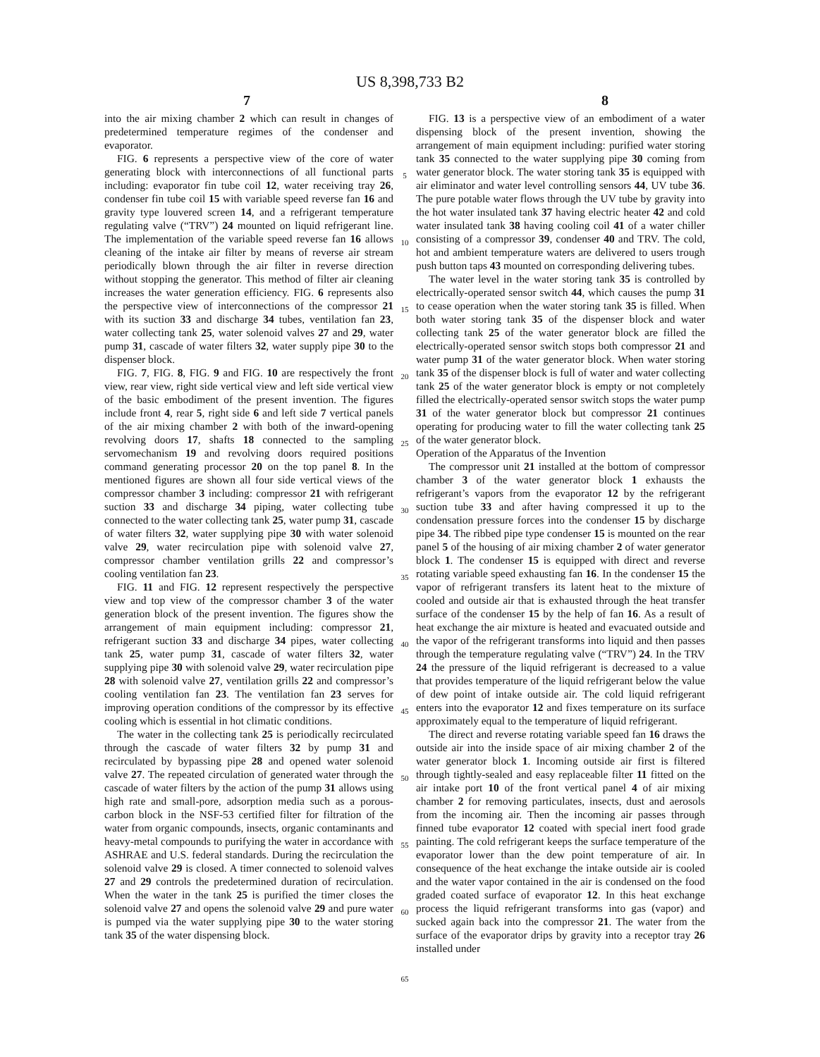US 8,398,733 B2
7 8
into the air mixing chamber 2 which can result in changes of predetermined temperature regimes of the condenser and evaporator.
FIG. 6 represents a perspective view of the core of water generating block with interconnections of all functional parts including: evaporator fin tube coil 12, water receiving tray 26, condenser fin tube coil 15 with variable speed reverse fan 16 and gravity type louvered screen 14, and a refrigerant temperature regulating valve (“TRV”) 24 mounted on liquid refrigerant line. The implementation of the variable speed reverse fan 16 allows cleaning of the intake air filter by means of reverse air stream periodically blown through the air filter in reverse direction without stopping the generator. This method of filter air cleaning increases the water generation efficiency. FIG. 6 represents also the perspective view of interconnections of the compressor 21 with its suction 33 and discharge 34 tubes, ventilation fan 23, water collecting tank 25, water solenoid valves 27 and 29, water pump 31, cascade of water filters 32, water supply pipe 30 to the dispenser block.
FIG. 7, FIG. 8, FIG. 9 and FIG. 10 are respectively the front view, rear view, right side vertical view and left side vertical view of the basic embodiment of the present invention. The figures include front 4, rear 5, right side 6 and left side 7 vertical panels of the air mixing chamber 2 with both of the inward-opening revolving doors 17, shafts 18 connected to the sampling servomechanism 19 and revolving doors required positions command generating processor 20 on the top panel 8. In the mentioned figures are shown all four side vertical views of the compressor chamber 3 including: compressor 21 with refrigerant suction 33 and discharge 34 piping, water collecting tube connected to the water collecting tank 25, water pump 31, cascade of water filters 32, water supplying pipe 30 with water solenoid valve 29, water recirculation pipe with solenoid valve 27, compressor chamber ventilation grills 22 and compressor’s cooling ventilation fan 23.
FIG. 11 and FIG. 12 represent respectively the perspective view and top view of the compressor chamber 3 of the water generation block of the present invention. The figures show the arrangement of main equipment including: compressor 21, refrigerant suction 33 and discharge 34 pipes, water collecting tank 25, water pump 31, cascade of water filters 32, water supplying pipe 30 with solenoid valve 29, water recirculation pipe 28 with solenoid valve 27, ventilation grills 22 and compressor’s cooling ventilation fan 23. The ventilation fan 23 serves for improving operation conditions of the compressor by its effective cooling which is essential in hot climatic conditions.
The water in the collecting tank 25 is periodically recirculated through the cascade of water filters 32 by pump 31 and recirculated by bypassing pipe 28 and opened water solenoid valve 27. The repeated circulation of generated water through the cascade of water filters by the action of the pump 31 allows using high rate and small-pore, adsorption media such as a porous-carbon block in the NSF-53 certified filter for filtration of the water from organic compounds, insects, organic contaminants and heavy-metal compounds to purifying the water in accordance with ASHRAE and U.S. federal standards. During the recirculation the solenoid valve 29 is closed. A timer connected to solenoid valves 27 and 29 controls the predetermined duration of recirculation. When the water in the tank 25 is purified the timer closes the solenoid valve 27 and opens the solenoid valve 29 and pure water is pumped via the water supplying pipe 30 to the water storing tank 35 of the water dispensing block.
5
10
15
20
25
30
35
40
45
50
55
60
65
FIG. 13 is a perspective view of an embodiment of a water dispensing block of the present invention, showing the arrangement of main equipment including: purified water storing tank 35 connected to the water supplying pipe 30 coming from water generator block. The water storing tank 35 is equipped with air eliminator and water level controlling sensors 44, UV tube 36. The pure potable water flows through the UV tube by gravity into the hot water insulated tank 37 having electric heater 42 and cold water insulated tank 38 having cooling coil 41 of a water chiller consisting of a compressor 39, condenser 40 and TRV. The cold, hot and ambient temperature waters are delivered to users trough push button taps 43 mounted on corresponding delivering tubes.
The water level in the water storing tank 35 is controlled by electrically-operated sensor switch 44, which causes the pump 31 to cease operation when the water storing tank 35 is filled. When both water storing tank 35 of the dispenser block and water collecting tank 25 of the water generator block are filled the electrically-operated sensor switch stops both compressor 21 and water pump 31 of the water generator block. When water storing tank 35 of the dispenser block is full of water and water collecting tank 25 of the water generator block is empty or not completely filled the electrically-operated sensor switch stops the water pump 31 of the water generator block but compressor 21 continues operating for producing water to fill the water collecting tank 25 of the water generator block.
Operation of the Apparatus of the Invention
The compressor unit 21 installed at the bottom of compressor chamber 3 of the water generator block 1 exhausts the refrigerant’s vapors from the evaporator 12 by the refrigerant suction tube 33 and after having compressed it up to the condensation pressure forces into the condenser 15 by discharge pipe 34. The ribbed pipe type condenser 15 is mounted on the rear panel 5 of the housing of air mixing chamber 2 of water generator block 1. The condenser 15 is equipped with direct and reverse rotating variable speed exhausting fan 16. In the condenser 15 the vapor of refrigerant transfers its latent heat to the mixture of cooled and outside air that is exhausted through the heat transfer surface of the condenser 15 by the help of fan 16. As a result of heat exchange the air mixture is heated and evacuated outside and the vapor of the refrigerant transforms into liquid and then passes through the temperature regulating valve (“TRV”) 24. In the TRV 24 the pressure of the liquid refrigerant is decreased to a value that provides temperature of the liquid refrigerant below the value of dew point of intake outside air. The cold liquid refrigerant enters into the evaporator 12 and fixes temperature on its surface approximately equal to the temperature of liquid refrigerant.
The direct and reverse rotating variable speed fan 16 draws the outside air into the inside space of air mixing chamber 2 of the water generator block 1. Incoming outside air first is filtered through tightly-sealed and easy replaceable filter 11 fitted on the air intake port 10 of the front vertical panel 4 of air mixing chamber 2 for removing particulates, insects, dust and aerosols from the incoming air. Then the incoming air passes through finned tube evaporator 12 coated with special inert food grade painting. The cold refrigerant keeps the surface temperature of the evaporator lower than the dew point temperature of air. In consequence of the heat exchange the intake outside air is cooled and the water vapor contained in the air is condensed on the food graded coated surface of evaporator 12. In this heat exchange process the liquid refrigerant transforms into gas (vapor) and sucked again back into the compressor 21. The water from the surface of the evaporator drips by gravity into a receptor tray 26 installed under